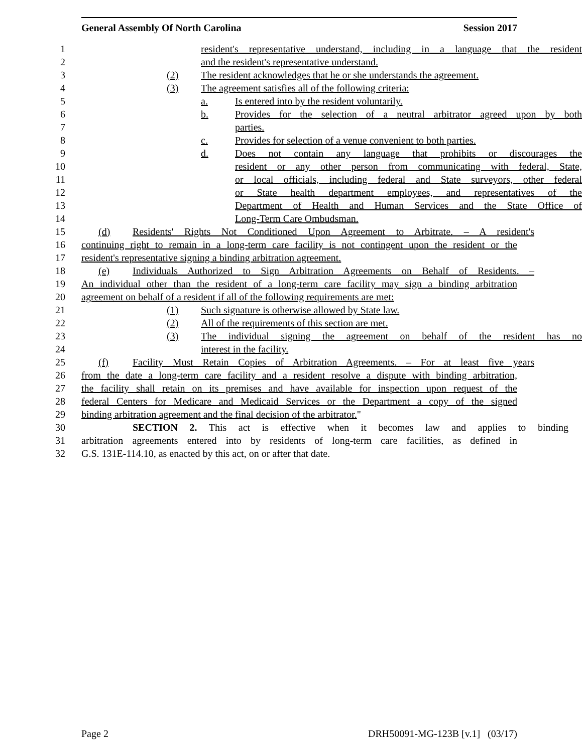General Assembly Of North Carolina Session 2017
1 resident's representative understand, including in a language that the resident
2 and the resident's representative understand.
3 (2) The resident acknowledges that he or she understands the agreement.
4 (3) The agreement satisfies all of the following criteria:
5 a. Is entered into by the resident voluntarily.
6 b. Provides for the selection of a neutral arbitrator agreed upon by both
7 parties.
8 c. Provides for selection of a venue convenient to both parties.
9 d. Does not contain any language that prohibits or discourages the
10 resident or any other person from communicating with federal, State,
11 or local officials, including federal and State surveyors, other federal
12 or State health department employees, and representatives of the
13 Department of Health and Human Services and the State Office of
14 Long-Term Care Ombudsman.
15 (d) Residents' Rights Not Conditioned Upon Agreement to Arbitrate. – A resident's
16 continuing right to remain in a long-term care facility is not contingent upon the resident or the
17 resident's representative signing a binding arbitration agreement.
18 (e) Individuals Authorized to Sign Arbitration Agreements on Behalf of Residents. –
19 An individual other than the resident of a long-term care facility may sign a binding arbitration
20 agreement on behalf of a resident if all of the following requirements are met:
21 (1) Such signature is otherwise allowed by State law.
22 (2) All of the requirements of this section are met.
23 (3) The individual signing the agreement on behalf of the resident has no
24 interest in the facility.
25 (f) Facility Must Retain Copies of Arbitration Agreements. – For at least five years
26 from the date a long-term care facility and a resident resolve a dispute with binding arbitration,
27 the facility shall retain on its premises and have available for inspection upon request of the
28 federal Centers for Medicare and Medicaid Services or the Department a copy of the signed
29 binding arbitration agreement and the final decision of the arbitrator."
30 SECTION 2. This act is effective when it becomes law and applies to binding
31 arbitration agreements entered into by residents of long-term care facilities, as defined in
32 G.S. 131E-114.10, as enacted by this act, on or after that date.
Page 2 DRH50091-MG-123B [v.1] (03/17)